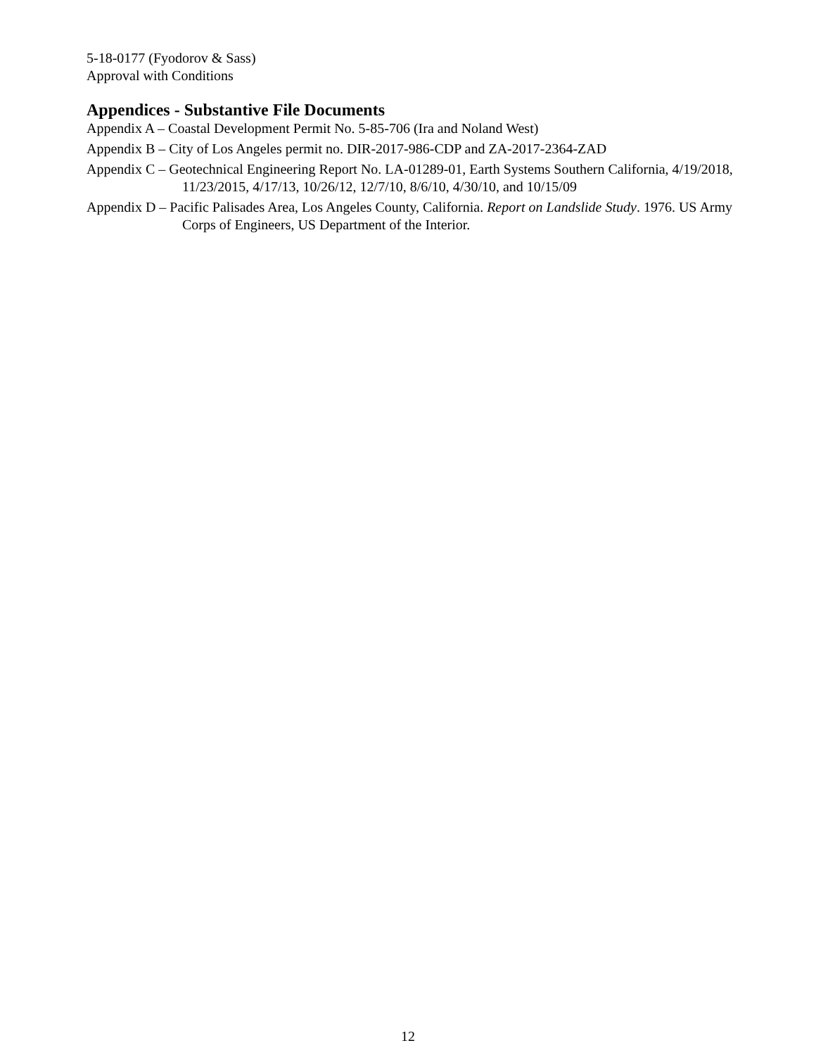5-18-0177 (Fyodorov & Sass)
Approval with Conditions
Appendices - Substantive File Documents
Appendix A – Coastal Development Permit No. 5-85-706 (Ira and Noland West)
Appendix B – City of Los Angeles permit no. DIR-2017-986-CDP and ZA-2017-2364-ZAD
Appendix C – Geotechnical Engineering Report No. LA-01289-01, Earth Systems Southern California, 4/19/2018, 11/23/2015, 4/17/13, 10/26/12, 12/7/10, 8/6/10, 4/30/10, and 10/15/09
Appendix D – Pacific Palisades Area, Los Angeles County, California. Report on Landslide Study. 1976. US Army Corps of Engineers, US Department of the Interior.
12